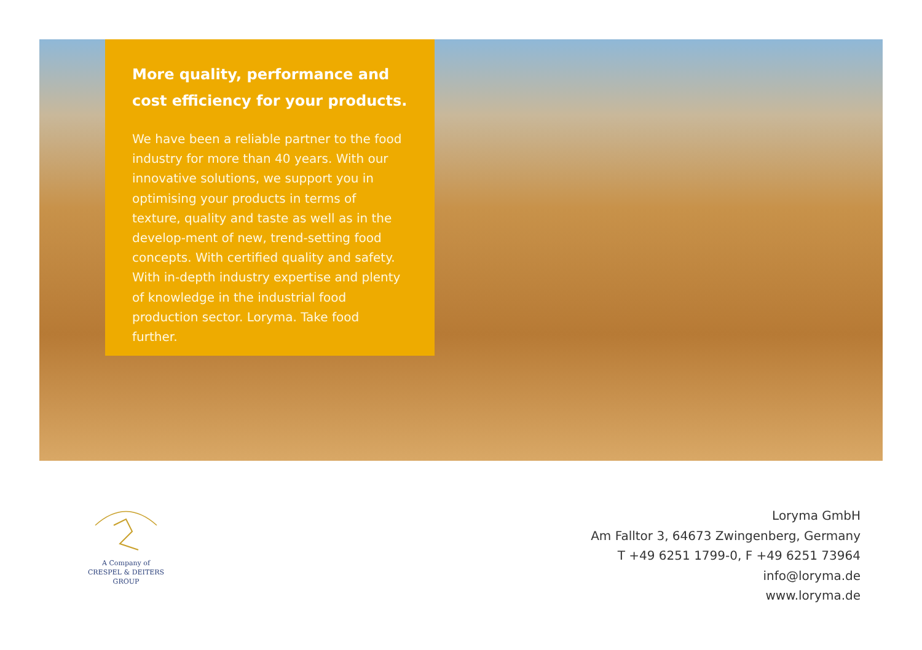More quality, performance and
cost efficiency for your products.
We have been a reliable partner to the food industry for more than 40 years. With our innovative solutions, we support you in optimising your products in terms of texture, quality and taste as well as in the develop-ment of new, trend-setting food concepts. With certified quality and safety. With in-depth industry expertise and plenty of knowledge in the industrial food production sector. Loryma. Take food further.
A Company of
CRESPEL & DEITERS
GROUP
Loryma GmbH
Am Falltor 3, 64673 Zwingenberg, Germany
T +49 6251 1799-0, F +49 6251 73964
info@loryma.de
www.loryma.de